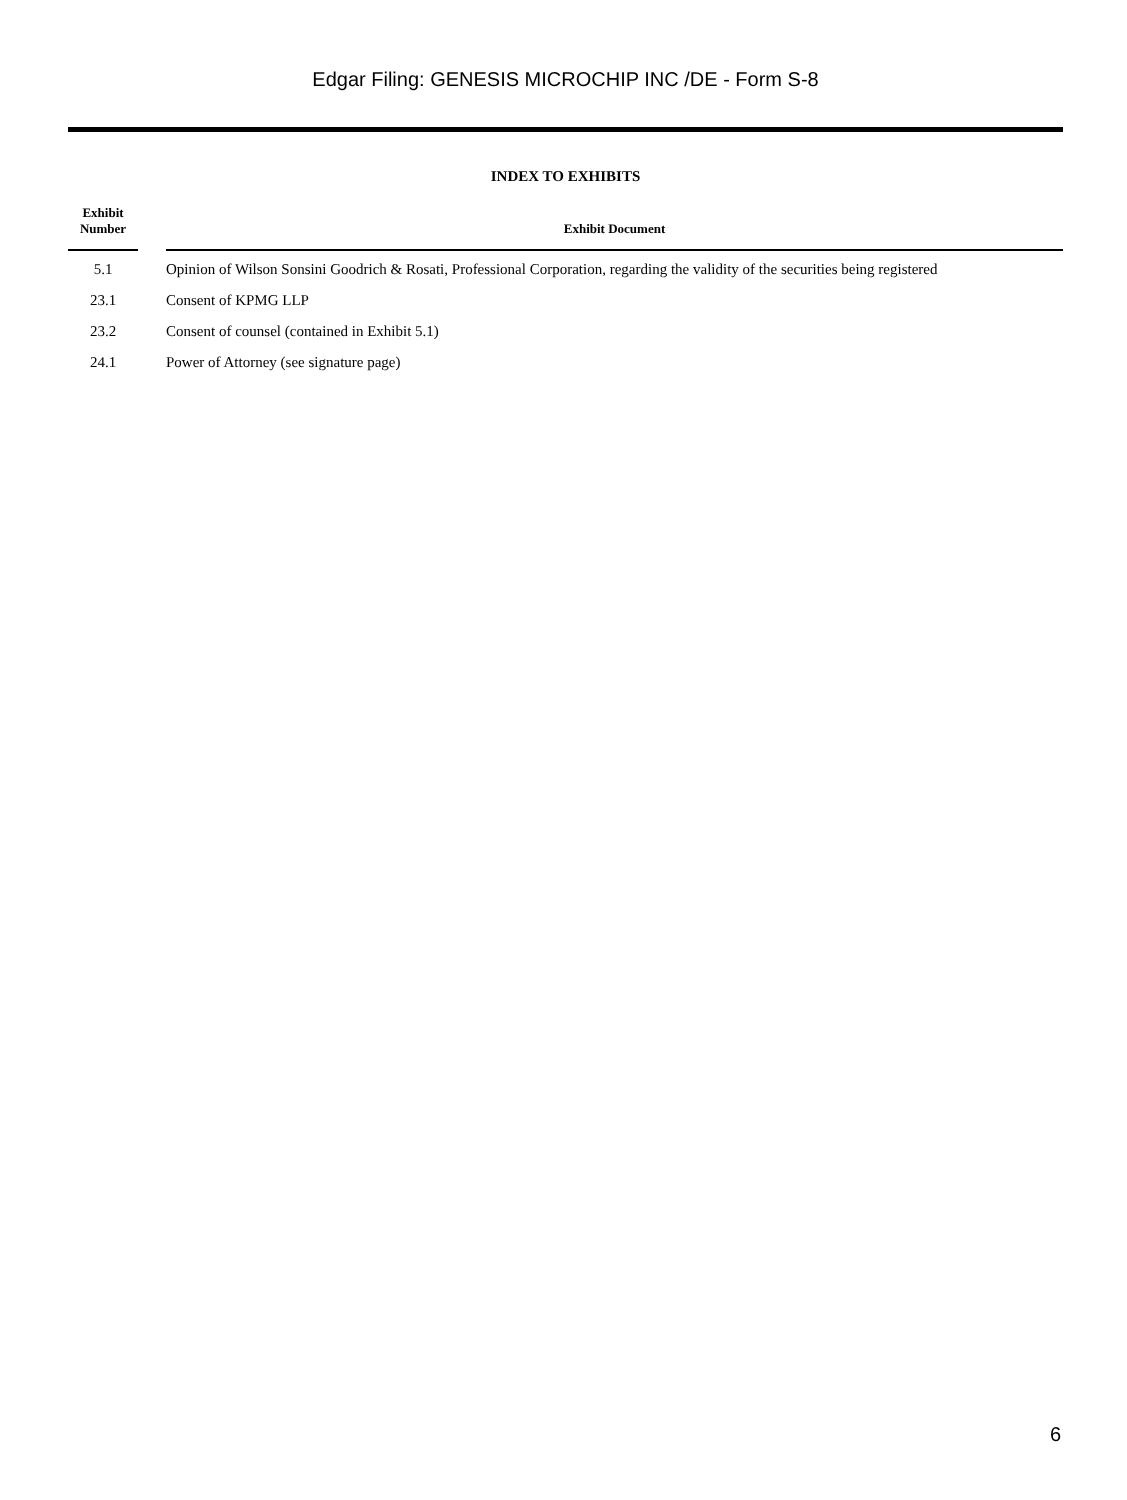Edgar Filing: GENESIS MICROCHIP INC /DE - Form S-8
INDEX TO EXHIBITS
| Exhibit Number | | Exhibit Document |
| --- | --- | --- |
| 5.1 | | Opinion of Wilson Sonsini Goodrich & Rosati, Professional Corporation, regarding the validity of the securities being registered |
| 23.1 | | Consent of KPMG LLP |
| 23.2 | | Consent of counsel (contained in Exhibit 5.1) |
| 24.1 | | Power of Attorney (see signature page) |
6